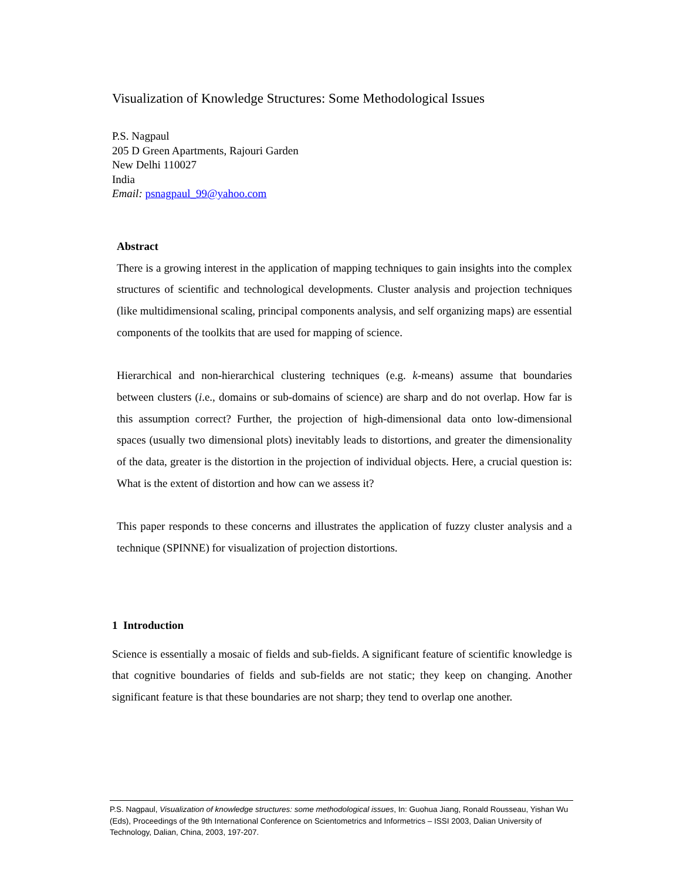Visualization of Knowledge Structures: Some Methodological Issues
P.S. Nagpaul
205 D Green Apartments, Rajouri Garden
New Delhi 110027
India
Email: psnagpaul_99@yahoo.com
Abstract
There is a growing interest in the application of mapping techniques to gain insights into the complex structures of scientific and technological developments. Cluster analysis and projection techniques (like multidimensional scaling, principal components analysis, and self organizing maps) are essential components of the toolkits that are used for mapping of science.
Hierarchical and non-hierarchical clustering techniques (e.g. k-means) assume that boundaries between clusters (i.e., domains or sub-domains of science) are sharp and do not overlap. How far is this assumption correct? Further, the projection of high-dimensional data onto low-dimensional spaces (usually two dimensional plots) inevitably leads to distortions, and greater the dimensionality of the data, greater is the distortion in the projection of individual objects. Here, a crucial question is: What is the extent of distortion and how can we assess it?
This paper responds to these concerns and illustrates the application of fuzzy cluster analysis and a technique (SPINNE) for visualization of projection distortions.
1 Introduction
Science is essentially a mosaic of fields and sub-fields. A significant feature of scientific knowledge is that cognitive boundaries of fields and sub-fields are not static; they keep on changing. Another significant feature is that these boundaries are not sharp; they tend to overlap one another.
P.S. Nagpaul, Visualization of knowledge structures: some methodological issues, In: Guohua Jiang, Ronald Rousseau, Yishan Wu (Eds), Proceedings of the 9th International Conference on Scientometrics and Informetrics – ISSI 2003, Dalian University of Technology, Dalian, China, 2003, 197-207.